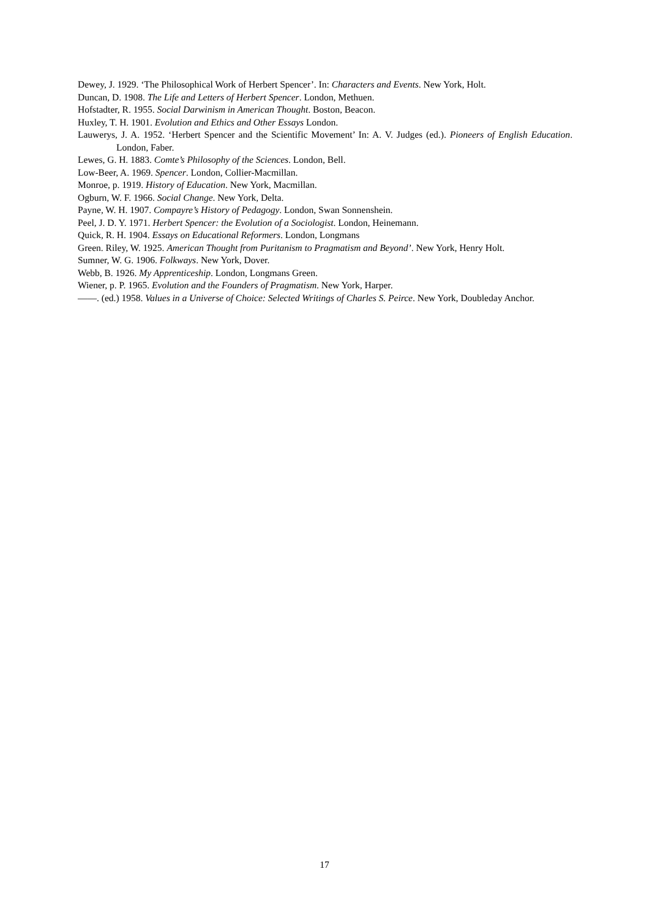Dewey, J. 1929. ‘The Philosophical Work of Herbert Spencer’. In: Characters and Events. New York, Holt.
Duncan, D. 1908. The Life and Letters of Herbert Spencer. London, Methuen.
Hofstadter, R. 1955. Social Darwinism in American Thought. Boston, Beacon.
Huxley, T. H. 1901. Evolution and Ethics and Other Essays London.
Lauwerys, J. A. 1952. ‘Herbert Spencer and the Scientific Movement’ In: A. V. Judges (ed.). Pioneers of English Education. London, Faber.
Lewes, G. H. 1883. Comte’s Philosophy of the Sciences. London, Bell.
Low-Beer, A. 1969. Spencer. London, Collier-Macmillan.
Monroe, p. 1919. History of Education. New York, Macmillan.
Ogburn, W. F. 1966. Social Change. New York, Delta.
Payne, W. H. 1907. Compayre’s History of Pedagogy. London, Swan Sonnenshein.
Peel, J. D. Y. 1971. Herbert Spencer: the Evolution of a Sociologist. London, Heinemann.
Quick, R. H. 1904. Essays on Educational Reformers. London, Longmans
Green. Riley, W. 1925. American Thought from Puritanism to Pragmatism and Beyond’. New York, Henry Holt.
Sumner, W. G. 1906. Folkways. New York, Dover.
Webb, B. 1926. My Apprenticeship. London, Longmans Green.
Wiener, p. P. 1965. Evolution and the Founders of Pragmatism. New York, Harper.
——. (ed.) 1958. Values in a Universe of Choice: Selected Writings of Charles S. Peirce. New York, Doubleday Anchor.
17